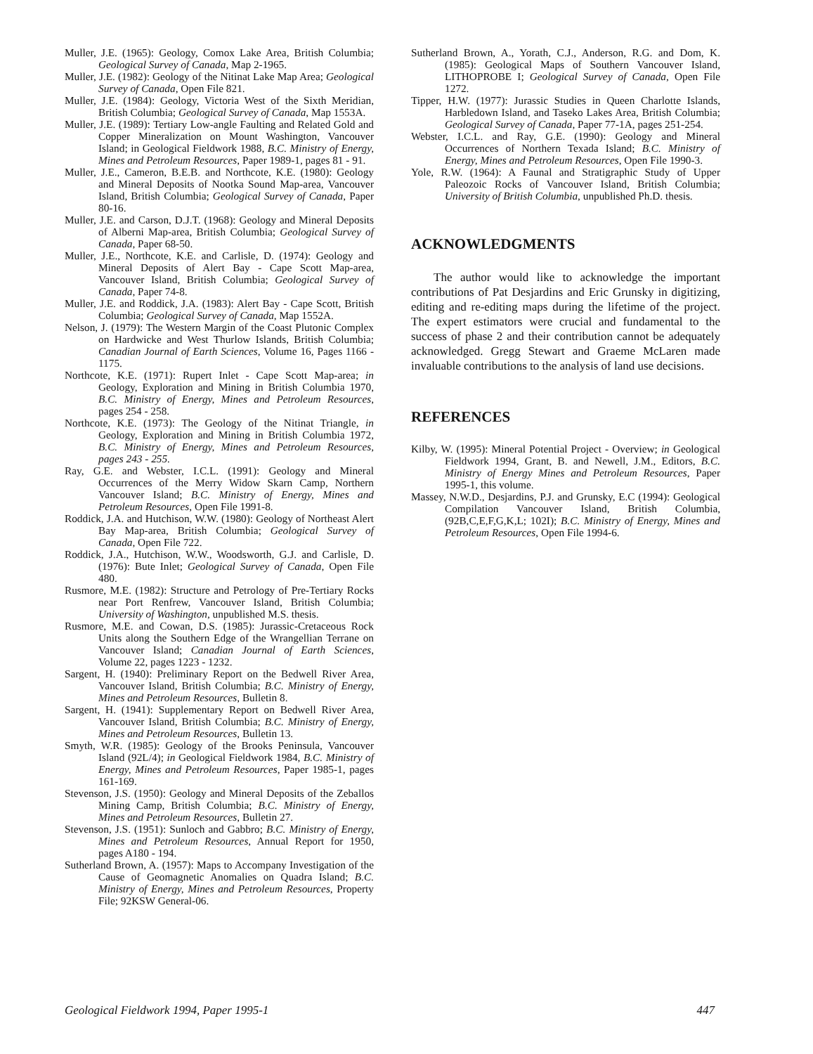Muller, J.E. (1965): Geology, Comox Lake Area, British Columbia; Geological Survey of Canada, Map 2-1965.
Muller, J.E. (1982): Geology of the Nitinat Lake Map Area; Geological Survey of Canada, Open File 821.
Muller, J.E. (1984): Geology, Victoria West of the Sixth Meridian, British Columbia; Geological Survey of Canada, Map 1553A.
Muller, J.E. (1989): Tertiary Low-angle Faulting and Related Gold and Copper Mineralization on Mount Washington, Vancouver Island; in Geological Fieldwork 1988, B.C. Ministry of Energy, Mines and Petroleum Resources, Paper 1989-1, pages 81 - 91.
Muller, J.E., Cameron, B.E.B. and Northcote, K.E. (1980): Geology and Mineral Deposits of Nootka Sound Map-area, Vancouver Island, British Columbia; Geological Survey of Canada, Paper 80-16.
Muller, J.E. and Carson, D.J.T. (1968): Geology and Mineral Deposits of Alberni Map-area, British Columbia; Geological Survey of Canada, Paper 68-50.
Muller, J.E., Northcote, K.E. and Carlisle, D. (1974): Geology and Mineral Deposits of Alert Bay - Cape Scott Map-area, Vancouver Island, British Columbia; Geological Survey of Canada, Paper 74-8.
Muller, J.E. and Roddick, J.A. (1983): Alert Bay - Cape Scott, British Columbia; Geological Survey of Canada, Map 1552A.
Nelson, J. (1979): The Western Margin of the Coast Plutonic Complex on Hardwicke and West Thurlow Islands, British Columbia; Canadian Journal of Earth Sciences, Volume 16, Pages 1166 - 1175.
Northcote, K.E. (1971): Rupert Inlet - Cape Scott Map-area; in Geology, Exploration and Mining in British Columbia 1970, B.C. Ministry of Energy, Mines and Petroleum Resources, pages 254 - 258.
Northcote, K.E. (1973): The Geology of the Nitinat Triangle, in Geology, Exploration and Mining in British Columbia 1972, B.C. Ministry of Energy, Mines and Petroleum Resources, pages 243 - 255.
Ray, G.E. and Webster, I.C.L. (1991): Geology and Mineral Occurrences of the Merry Widow Skarn Camp, Northern Vancouver Island; B.C. Ministry of Energy, Mines and Petroleum Resources, Open File 1991-8.
Roddick, J.A. and Hutchison, W.W. (1980): Geology of Northeast Alert Bay Map-area, British Columbia; Geological Survey of Canada, Open File 722.
Roddick, J.A., Hutchison, W.W., Woodsworth, G.J. and Carlisle, D. (1976): Bute Inlet; Geological Survey of Canada, Open File 480.
Rusmore, M.E. (1982): Structure and Petrology of Pre-Tertiary Rocks near Port Renfrew, Vancouver Island, British Columbia; University of Washington, unpublished M.S. thesis.
Rusmore, M.E. and Cowan, D.S. (1985): Jurassic-Cretaceous Rock Units along the Southern Edge of the Wrangellian Terrane on Vancouver Island; Canadian Journal of Earth Sciences, Volume 22, pages 1223 - 1232.
Sargent, H. (1940): Preliminary Report on the Bedwell River Area, Vancouver Island, British Columbia; B.C. Ministry of Energy, Mines and Petroleum Resources, Bulletin 8.
Sargent, H. (1941): Supplementary Report on Bedwell River Area, Vancouver Island, British Columbia; B.C. Ministry of Energy, Mines and Petroleum Resources, Bulletin 13.
Smyth, W.R. (1985): Geology of the Brooks Peninsula, Vancouver Island (92L/4); in Geological Fieldwork 1984, B.C. Ministry of Energy, Mines and Petroleum Resources, Paper 1985-1, pages 161-169.
Stevenson, J.S. (1950): Geology and Mineral Deposits of the Zeballos Mining Camp, British Columbia; B.C. Ministry of Energy, Mines and Petroleum Resources, Bulletin 27.
Stevenson, J.S. (1951): Sunloch and Gabbro; B.C. Ministry of Energy, Mines and Petroleum Resources, Annual Report for 1950, pages A180 - 194.
Sutherland Brown, A. (1957): Maps to Accompany Investigation of the Cause of Geomagnetic Anomalies on Quadra Island; B.C. Ministry of Energy, Mines and Petroleum Resources, Property File; 92KSW General-06.
Sutherland Brown, A., Yorath, C.J., Anderson, R.G. and Dom, K. (1985): Geological Maps of Southern Vancouver Island, LITHOPROBE I; Geological Survey of Canada, Open File 1272.
Tipper, H.W. (1977): Jurassic Studies in Queen Charlotte Islands, Harbledown Island, and Taseko Lakes Area, British Columbia; Geological Survey of Canada, Paper 77-1A, pages 251-254.
Webster, I.C.L. and Ray, G.E. (1990): Geology and Mineral Occurrences of Northern Texada Island; B.C. Ministry of Energy, Mines and Petroleum Resources, Open File 1990-3.
Yole, R.W. (1964): A Faunal and Stratigraphic Study of Upper Paleozoic Rocks of Vancouver Island, British Columbia; University of British Columbia, unpublished Ph.D. thesis.
ACKNOWLEDGMENTS
The author would like to acknowledge the important contributions of Pat Desjardins and Eric Grunsky in digitizing, editing and re-editing maps during the lifetime of the project. The expert estimators were crucial and fundamental to the success of phase 2 and their contribution cannot be adequately acknowledged. Gregg Stewart and Graeme McLaren made invaluable contributions to the analysis of land use decisions.
REFERENCES
Kilby, W. (1995): Mineral Potential Project - Overview; in Geological Fieldwork 1994, Grant, B. and Newell, J.M., Editors, B.C. Ministry of Energy Mines and Petroleum Resources, Paper 1995-1, this volume.
Massey, N.W.D., Desjardins, P.J. and Grunsky, E.C (1994): Geological Compilation Vancouver Island, British Columbia, (92B,C,E,F,G,K,L; 102I); B.C. Ministry of Energy, Mines and Petroleum Resources, Open File 1994-6.
Geological Fieldwork 1994, Paper 1995-1 447